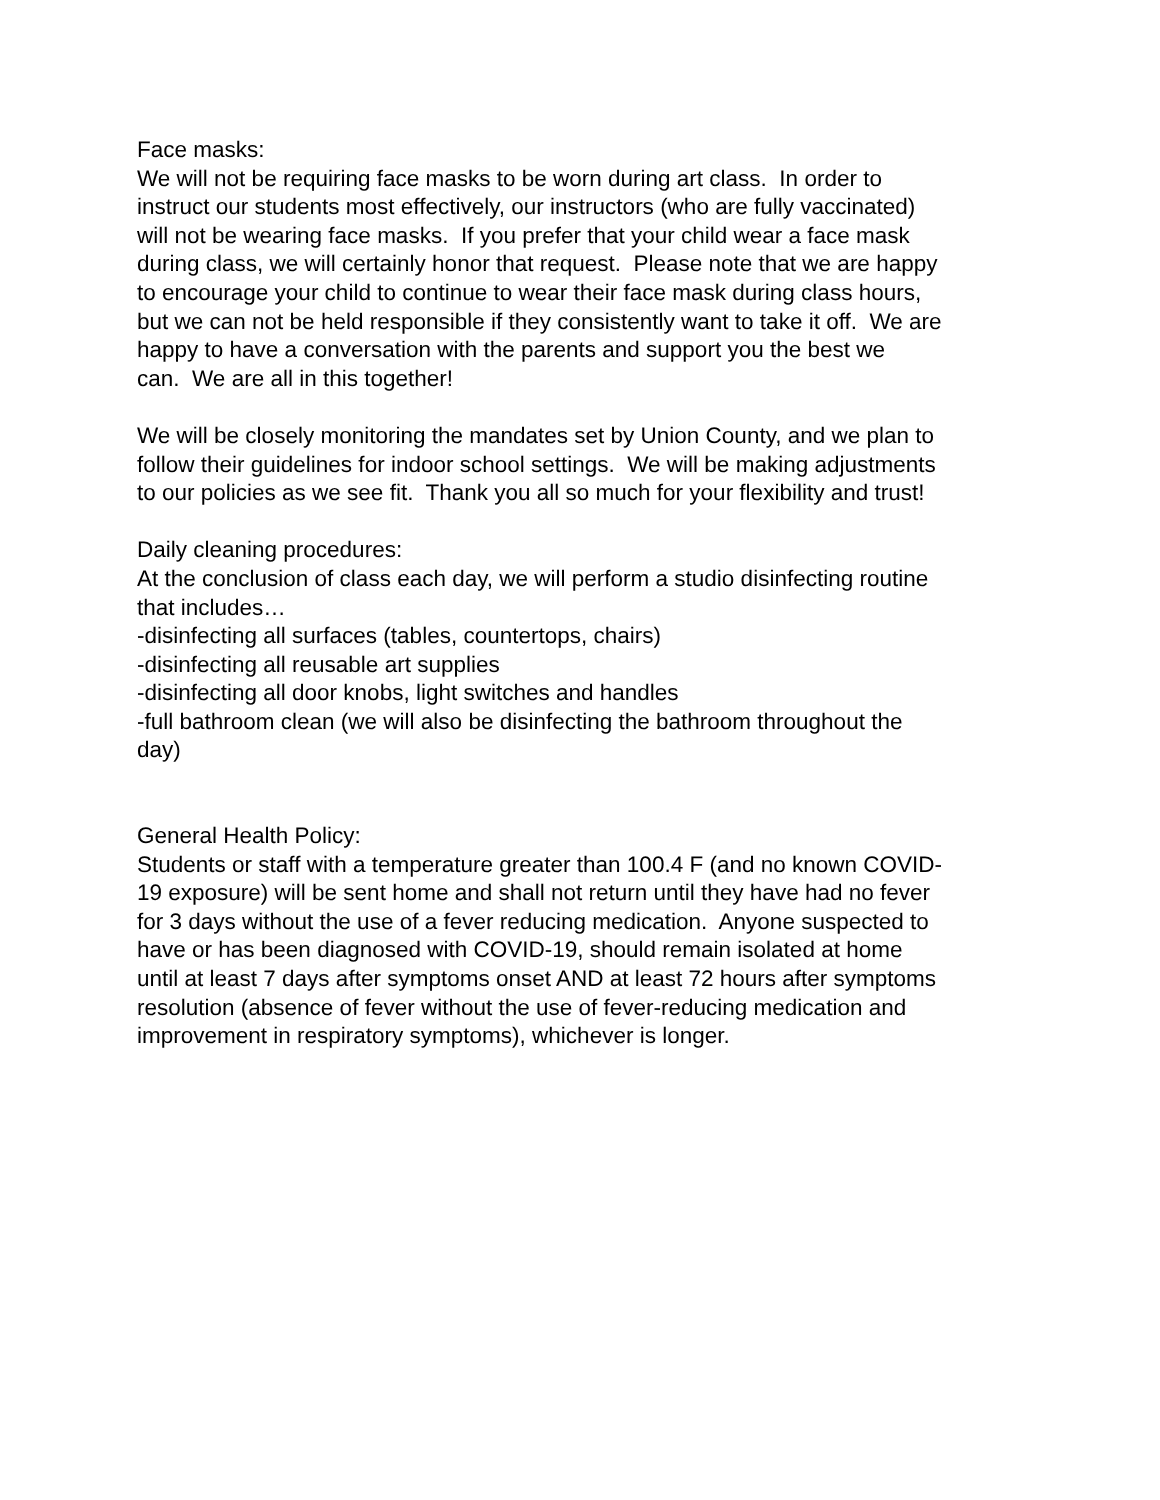Face masks:
We will not be requiring face masks to be worn during art class. In order to
instruct our students most effectively, our instructors (who are fully vaccinated)
will not be wearing face masks. If you prefer that your child wear a face mask
during class, we will certainly honor that request. Please note that we are happy
to encourage your child to continue to wear their face mask during class hours,
but we can not be held responsible if they consistently want to take it off. We are
happy to have a conversation with the parents and support you the best we
can. We are all in this together!
We will be closely monitoring the mandates set by Union County, and we plan to
follow their guidelines for indoor school settings. We will be making adjustments
to our policies as we see fit. Thank you all so much for your flexibility and trust!
Daily cleaning procedures:
At the conclusion of class each day, we will perform a studio disinfecting routine
that includes…
-disinfecting all surfaces (tables, countertops, chairs)
-disinfecting all reusable art supplies
-disinfecting all door knobs, light switches and handles
-full bathroom clean (we will also be disinfecting the bathroom throughout the
day)
General Health Policy:
Students or staff with a temperature greater than 100.4 F (and no known COVID-
19 exposure) will be sent home and shall not return until they have had no fever
for 3 days without the use of a fever reducing medication. Anyone suspected to
have or has been diagnosed with COVID-19, should remain isolated at home
until at least 7 days after symptoms onset AND at least 72 hours after symptoms
resolution (absence of fever without the use of fever-reducing medication and
improvement in respiratory symptoms), whichever is longer.